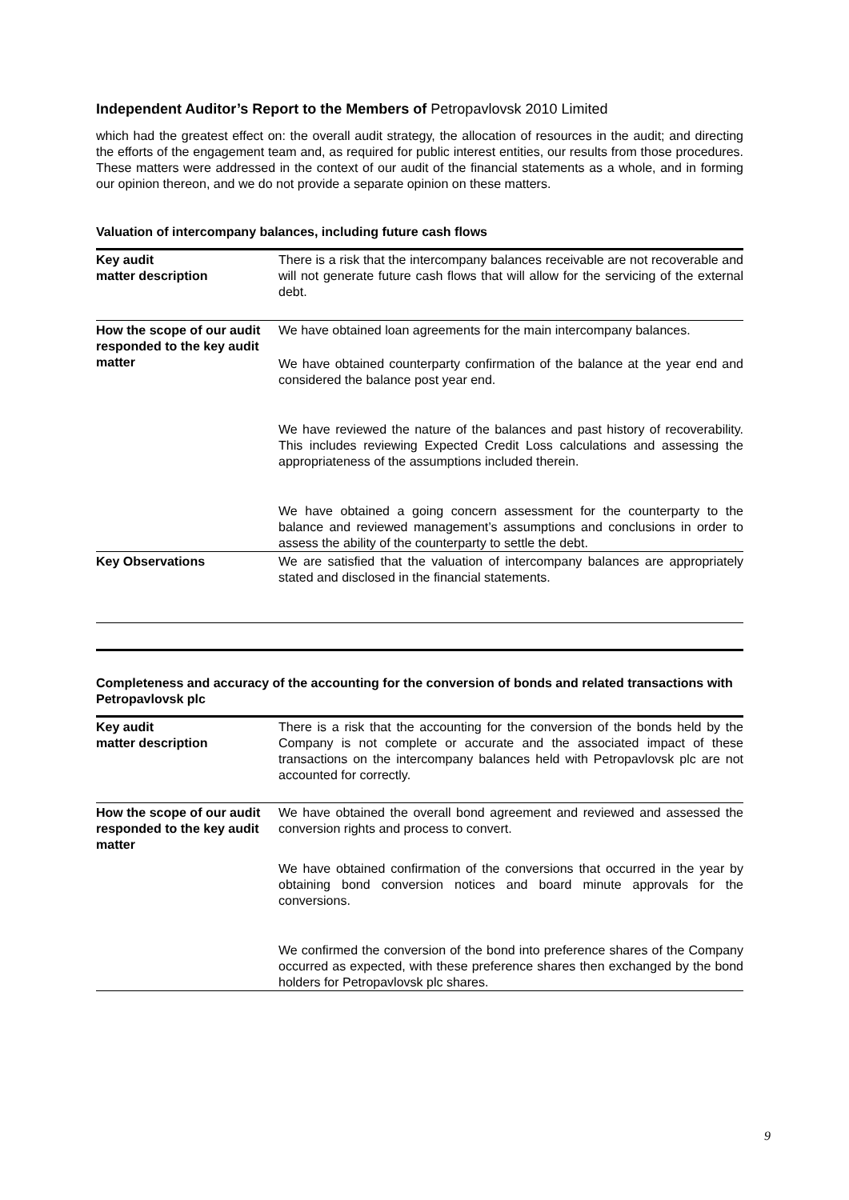Independent Auditor’s Report to the Members of Petropavlovsk 2010 Limited
which had the greatest effect on: the overall audit strategy, the allocation of resources in the audit; and directing the efforts of the engagement team and, as required for public interest entities, our results from those procedures. These matters were addressed in the context of our audit of the financial statements as a whole, and in forming our opinion thereon, and we do not provide a separate opinion on these matters.
Valuation of intercompany balances, including future cash flows
| Key audit matter description | There is a risk that the intercompany balances receivable are not recoverable and will not generate future cash flows that will allow for the servicing of the external debt. |
| How the scope of our audit responded to the key audit matter | We have obtained loan agreements for the main intercompany balances. We have obtained counterparty confirmation of the balance at the year end and considered the balance post year end. We have reviewed the nature of the balances and past history of recoverability. This includes reviewing Expected Credit Loss calculations and assessing the appropriateness of the assumptions included therein. We have obtained a going concern assessment for the counterparty to the balance and reviewed management’s assumptions and conclusions in order to assess the ability of the counterparty to settle the debt. |
| Key Observations | We are satisfied that the valuation of intercompany balances are appropriately stated and disclosed in the financial statements. |
Completeness and accuracy of the accounting for the conversion of bonds and related transactions with Petropavlovsk plc
| Key audit matter description | There is a risk that the accounting for the conversion of the bonds held by the Company is not complete or accurate and the associated impact of these transactions on the intercompany balances held with Petropavlovsk plc are not accounted for correctly. |
| How the scope of our audit responded to the key audit matter | We have obtained the overall bond agreement and reviewed and assessed the conversion rights and process to convert. We have obtained confirmation of the conversions that occurred in the year by obtaining bond conversion notices and board minute approvals for the conversions. We confirmed the conversion of the bond into preference shares of the Company occurred as expected, with these preference shares then exchanged by the bond holders for Petropavlovsk plc shares. |
9